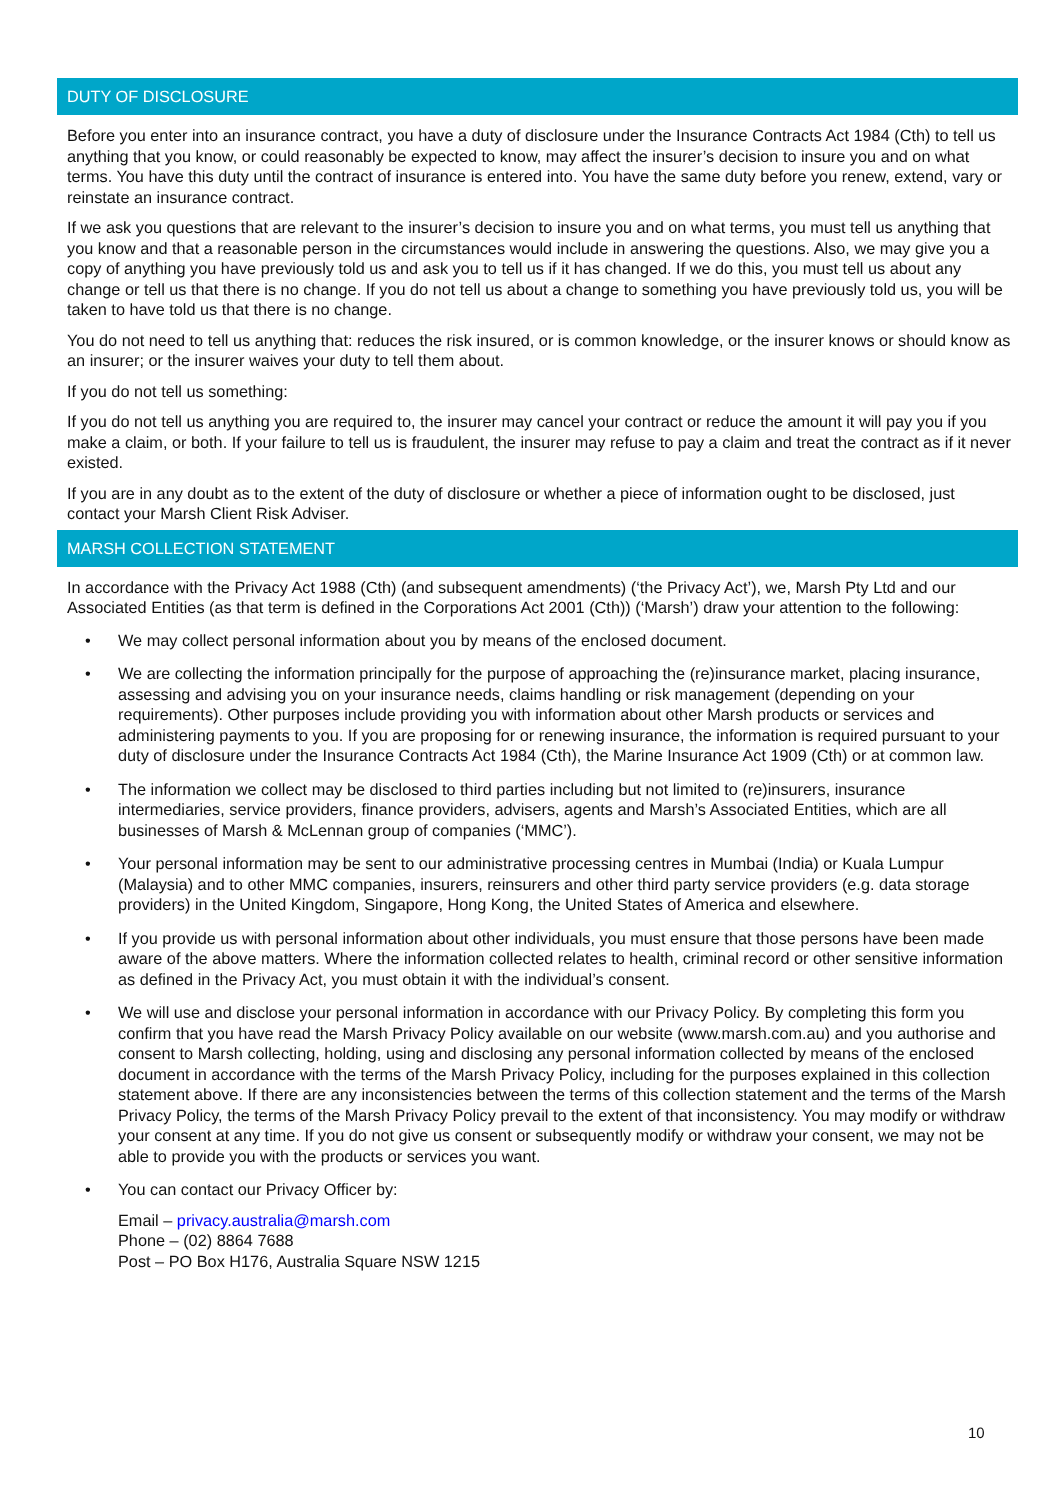DUTY OF DISCLOSURE
Before you enter into an insurance contract, you have a duty of disclosure under the Insurance Contracts Act 1984 (Cth) to tell us anything that you know, or could reasonably be expected to know, may affect the insurer’s decision to insure you and on what terms. You have this duty until the contract of insurance is entered into. You have the same duty before you renew, extend, vary or reinstate an insurance contract.
If we ask you questions that are relevant to the insurer’s decision to insure you and on what terms, you must tell us anything that you know and that a reasonable person in the circumstances would include in answering the questions. Also, we may give you a copy of anything you have previously told us and ask you to tell us if it has changed. If we do this, you must tell us about any change or tell us that there is no change. If you do not tell us about a change to something you have previously told us, you will be taken to have told us that there is no change.
You do not need to tell us anything that: reduces the risk insured, or is common knowledge, or the insurer knows or should know as an insurer; or the insurer waives your duty to tell them about.
If you do not tell us something:
If you do not tell us anything you are required to, the insurer may cancel your contract or reduce the amount it will pay you if you make a claim, or both. If your failure to tell us is fraudulent, the insurer may refuse to pay a claim and treat the contract as if it never existed.
If you are in any doubt as to the extent of the duty of disclosure or whether a piece of information ought to be disclosed, just contact your Marsh Client Risk Adviser.
MARSH COLLECTION STATEMENT
In accordance with the Privacy Act 1988 (Cth) (and subsequent amendments) (‘the Privacy Act’), we, Marsh Pty Ltd and our Associated Entities (as that term is defined in the Corporations Act 2001 (Cth)) (‘Marsh’) draw your attention to the following:
• We may collect personal information about you by means of the enclosed document.
• We are collecting the information principally for the purpose of approaching the (re)insurance market, placing insurance, assessing and advising you on your insurance needs, claims handling or risk management (depending on your requirements). Other purposes include providing you with information about other Marsh products or services and administering payments to you. If you are proposing for or renewing insurance, the information is required pursuant to your duty of disclosure under the Insurance Contracts Act 1984 (Cth), the Marine Insurance Act 1909 (Cth) or at common law.
• The information we collect may be disclosed to third parties including but not limited to (re)insurers, insurance intermediaries, service providers, finance providers, advisers, agents and Marsh’s Associated Entities, which are all businesses of Marsh & McLennan group of companies (‘MMC’).
• Your personal information may be sent to our administrative processing centres in Mumbai (India) or Kuala Lumpur (Malaysia) and to other MMC companies, insurers, reinsurers and other third party service providers (e.g. data storage providers) in the United Kingdom, Singapore, Hong Kong, the United States of America and elsewhere.
• If you provide us with personal information about other individuals, you must ensure that those persons have been made aware of the above matters. Where the information collected relates to health, criminal record or other sensitive information as defined in the Privacy Act, you must obtain it with the individual’s consent.
• We will use and disclose your personal information in accordance with our Privacy Policy. By completing this form you confirm that you have read the Marsh Privacy Policy available on our website (www.marsh.com.au) and you authorise and consent to Marsh collecting, holding, using and disclosing any personal information collected by means of the enclosed document in accordance with the terms of the Marsh Privacy Policy, including for the purposes explained in this collection statement above. If there are any inconsistencies between the terms of this collection statement and the terms of the Marsh Privacy Policy, the terms of the Marsh Privacy Policy prevail to the extent of that inconsistency. You may modify or withdraw your consent at any time. If you do not give us consent or subsequently modify or withdraw your consent, we may not be able to provide you with the products or services you want.
• You can contact our Privacy Officer by:
Email – privacy.australia@marsh.com
Phone – (02) 8864 7688
Post – PO Box H176, Australia Square NSW 1215
10